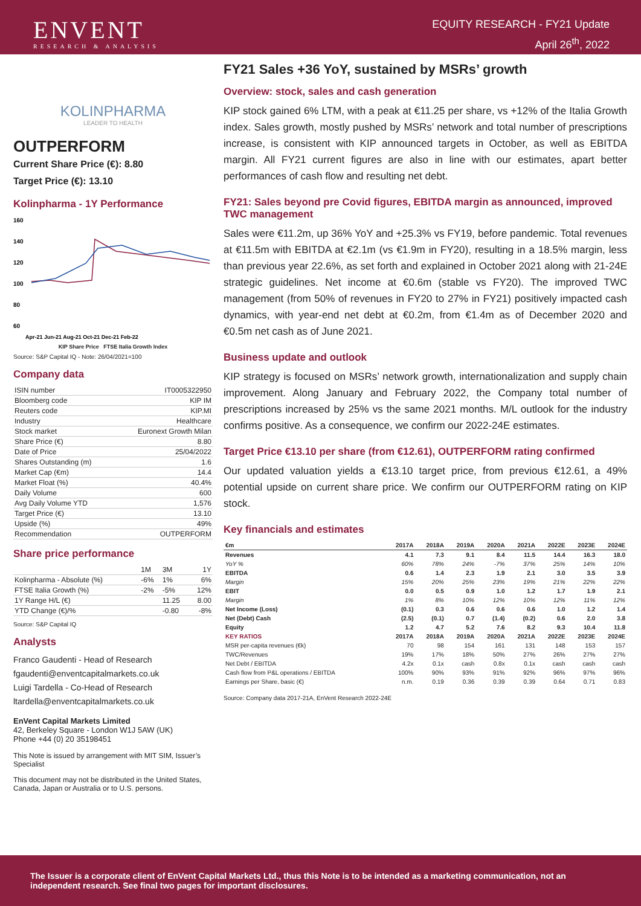ENVENT
RESEARCH & ANALYSIS
EQUITY RESEARCH - FY21 Update
April 26<sup>th</sup>, 2022
KOLINPHARMA
LEADER TO HEALTH
OUTPERFORM
Current Share Price (€): 8.80
Target Price (€): 13.10
Kolinpharma - 1Y Performance
160
140
120
100
80
60
Apr-21 Jun-21 Aug-21 Oct-21 Dec-21 Feb-22
KIP Share Price FTSE Italia Growth Index
Source: S&P Capital IQ - Note: 26/04/2021=100
Company data
| ISIN number | IT0005322950 |
| Bloomberg code | KIP IM |
| Reuters code | KIP.MI |
| Industry | Healthcare |
| Stock market | Euronext Growth Milan |
| Share Price (€) | 8.80 |
| Date of Price | 25/04/2022 |
| Shares Outstanding (m) | 1.6 |
| Market Cap (€m) | 14.4 |
| Market Float (%) | 40.4% |
| Daily Volume | 600 |
| Avg Daily Volume YTD | 1,576 |
| Target Price (€) | 13.10 |
| Upside (%) | 49% |
| Recommendation | OUTPERFORM |
Share price performance
| | 1M | 3M | 1Y |
| Kolinpharma - Absolute (%) | -6% | 1% | 6% |
| FTSE Italia Growth (%) | -2% | -5% | 12% |
| 1Y Range H/L (€) | | 11.25 | 8.00 |
| YTD Change (€)/% | | -0.80 | -8% |
Source: S&P Capital IQ
Analysts
Franco Gaudenti - Head of Research
fgaudenti@enventcapitalmarkets.co.uk
Luigi Tardella - Co-Head of Research
ltardella@enventcapitalmarkets.co.uk
EnVent Capital Markets Limited
42, Berkeley Square - London W1J 5AW (UK)
Phone +44 (0) 20 35198451
This Note is issued by arrangement with MIT SIM, Issuer’s Specialist
This document may not be distributed in the United States, Canada, Japan or Australia or to U.S. persons.
FY21 Sales +36 YoY, sustained by MSRs’ growth
Overview: stock, sales and cash generation
KIP stock gained 6% LTM, with a peak at €11.25 per share, vs +12% of the Italia Growth index. Sales growth, mostly pushed by MSRs’ network and total number of prescriptions increase, is consistent with KIP announced targets in October, as well as EBITDA margin. All FY21 current figures are also in line with our estimates, apart better performances of cash flow and resulting net debt.
FY21: Sales beyond pre Covid figures, EBITDA margin as announced, improved TWC management
Sales were €11.2m, up 36% YoY and +25.3% vs FY19, before pandemic. Total revenues at €11.5m with EBITDA at €2.1m (vs €1.9m in FY20), resulting in a 18.5% margin, less than previous year 22.6%, as set forth and explained in October 2021 along with 21-24E strategic guidelines. Net income at €0.6m (stable vs FY20). The improved TWC management (from 50% of revenues in FY20 to 27% in FY21) positively impacted cash dynamics, with year-end net debt at €0.2m, from €1.4m as of December 2020 and €0.5m net cash as of June 2021.
Business update and outlook
KIP strategy is focused on MSRs’ network growth, internationalization and supply chain improvement. Along January and February 2022, the Company total number of prescriptions increased by 25% vs the same 2021 months. M/L outlook for the industry confirms positive. As a consequence, we confirm our 2022-24E estimates.
Target Price €13.10 per share (from €12.61), OUTPERFORM rating confirmed
Our updated valuation yields a €13.10 target price, from previous €12.61, a 49% potential upside on current share price. We confirm our OUTPERFORM rating on KIP stock.
Key financials and estimates
| €m | 2017A | 2018A | 2019A | 2020A | 2021A | 2022E | 2023E | 2024E |
| --- | --- | --- | --- | --- | --- | --- | --- | --- |
| Revenues | 4.1 | 7.3 | 9.1 | 8.4 | 11.5 | 14.4 | 16.3 | 18.0 |
| YoY % | 60% | 78% | 24% | -7% | 37% | 25% | 14% | 10% |
| EBITDA | 0.6 | 1.4 | 2.3 | 1.9 | 2.1 | 3.0 | 3.5 | 3.9 |
| Margin | 15% | 20% | 25% | 23% | 19% | 21% | 22% | 22% |
| EBIT | 0.0 | 0.5 | 0.9 | 1.0 | 1.2 | 1.7 | 1.9 | 2.1 |
| Margin | 1% | 8% | 10% | 12% | 10% | 12% | 11% | 12% |
| Net Income (Loss) | (0.1) | 0.3 | 0.6 | 0.6 | 0.6 | 1.0 | 1.2 | 1.4 |
| Net (Debt) Cash | (2.5) | (0.1) | 0.7 | (1.4) | (0.2) | 0.6 | 2.0 | 3.8 |
| Equity | 1.2 | 4.7 | 5.2 | 7.6 | 8.2 | 9.3 | 10.4 | 11.8 |
| KEY RATIOS | 2017A | 2018A | 2019A | 2020A | 2021A | 2022E | 2023E | 2024E |
| MSR per-capita revenues (€k) | 70 | 98 | 154 | 161 | 131 | 148 | 153 | 157 |
| TWC/Revenues | 19% | 17% | 18% | 50% | 27% | 26% | 27% | 27% |
| Net Debt / EBITDA | 4.2x | 0.1x | cash | 0.8x | 0.1x | cash | cash | cash |
| Cash flow from P&L operations / EBITDA | 100% | 90% | 93% | 91% | 92% | 96% | 97% | 96% |
| Earnings per Share, basic (€) | n.m. | 0.19 | 0.36 | 0.39 | 0.39 | 0.64 | 0.71 | 0.83 |
Source: Company data 2017-21A, EnVent Research 2022-24E
The Issuer is a corporate client of EnVent Capital Markets Ltd., thus this Note is to be intended as a marketing communication, not an independent research. See final two pages for important disclosures.